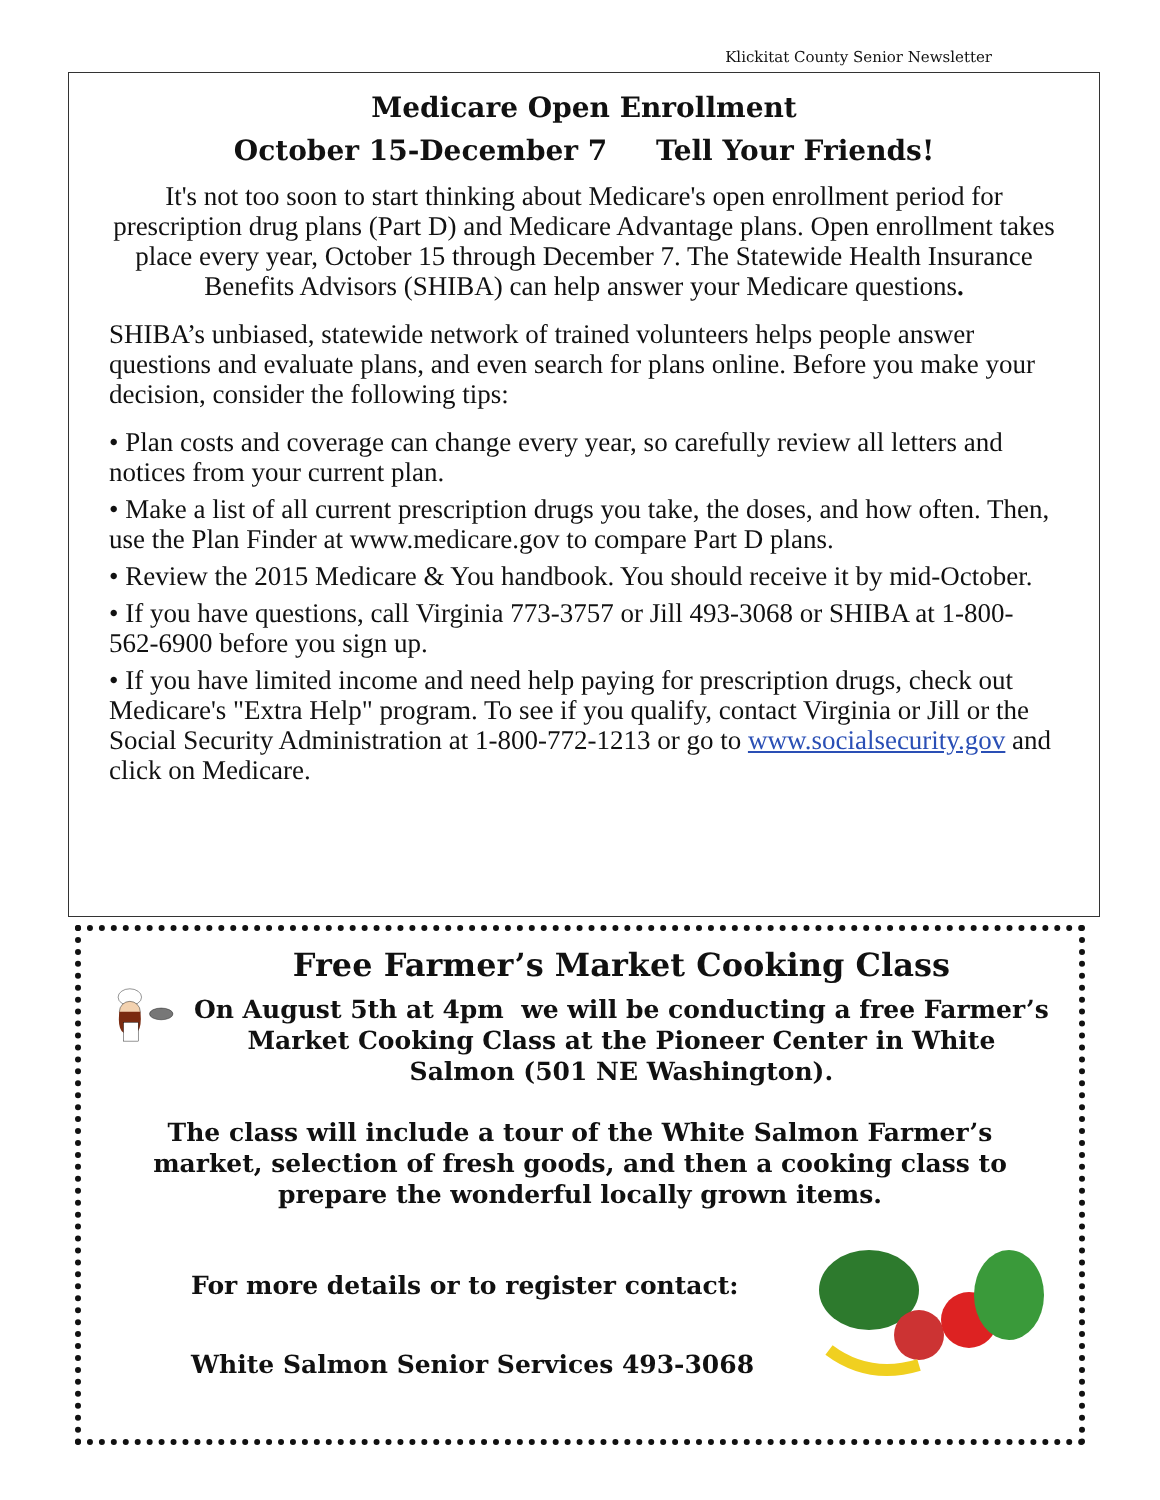Klickitat County Senior Newsletter
Medicare Open Enrollment
October 15-December 7 Tell Your Friends!
It's not too soon to start thinking about Medicare's open enrollment period for prescription drug plans (Part D) and Medicare Advantage plans. Open enrollment takes place every year, October 15 through December 7. The Statewide Health Insurance Benefits Advisors (SHIBA) can help answer your Medicare questions.
SHIBA’s unbiased, statewide network of trained volunteers helps people answer questions and evaluate plans, and even search for plans online. Before you make your decision, consider the following tips:
• Plan costs and coverage can change every year, so carefully review all letters and notices from your current plan.
• Make a list of all current prescription drugs you take, the doses, and how often. Then, use the Plan Finder at www.medicare.gov to compare Part D plans.
• Review the 2015 Medicare & You handbook. You should receive it by mid-October.
• If you have questions, call Virginia 773-3757 or Jill 493-3068 or SHIBA at 1-800-562-6900 before you sign up.
• If you have limited income and need help paying for prescription drugs, check out Medicare's "Extra Help" program. To see if you qualify, contact Virginia or Jill or the Social Security Administration at 1-800-772-1213 or go to www.socialsecurity.gov and click on Medicare.
Free Farmer’s Market Cooking Class
On August 5th at 4pm we will be conducting a free Farmer’s Market Cooking Class at the Pioneer Center in White Salmon (501 NE Washington).
The class will include a tour of the White Salmon Farmer’s market, selection of fresh goods, and then a cooking class to prepare the wonderful locally grown items.
For more details or to register contact:
White Salmon Senior Services 493-3068